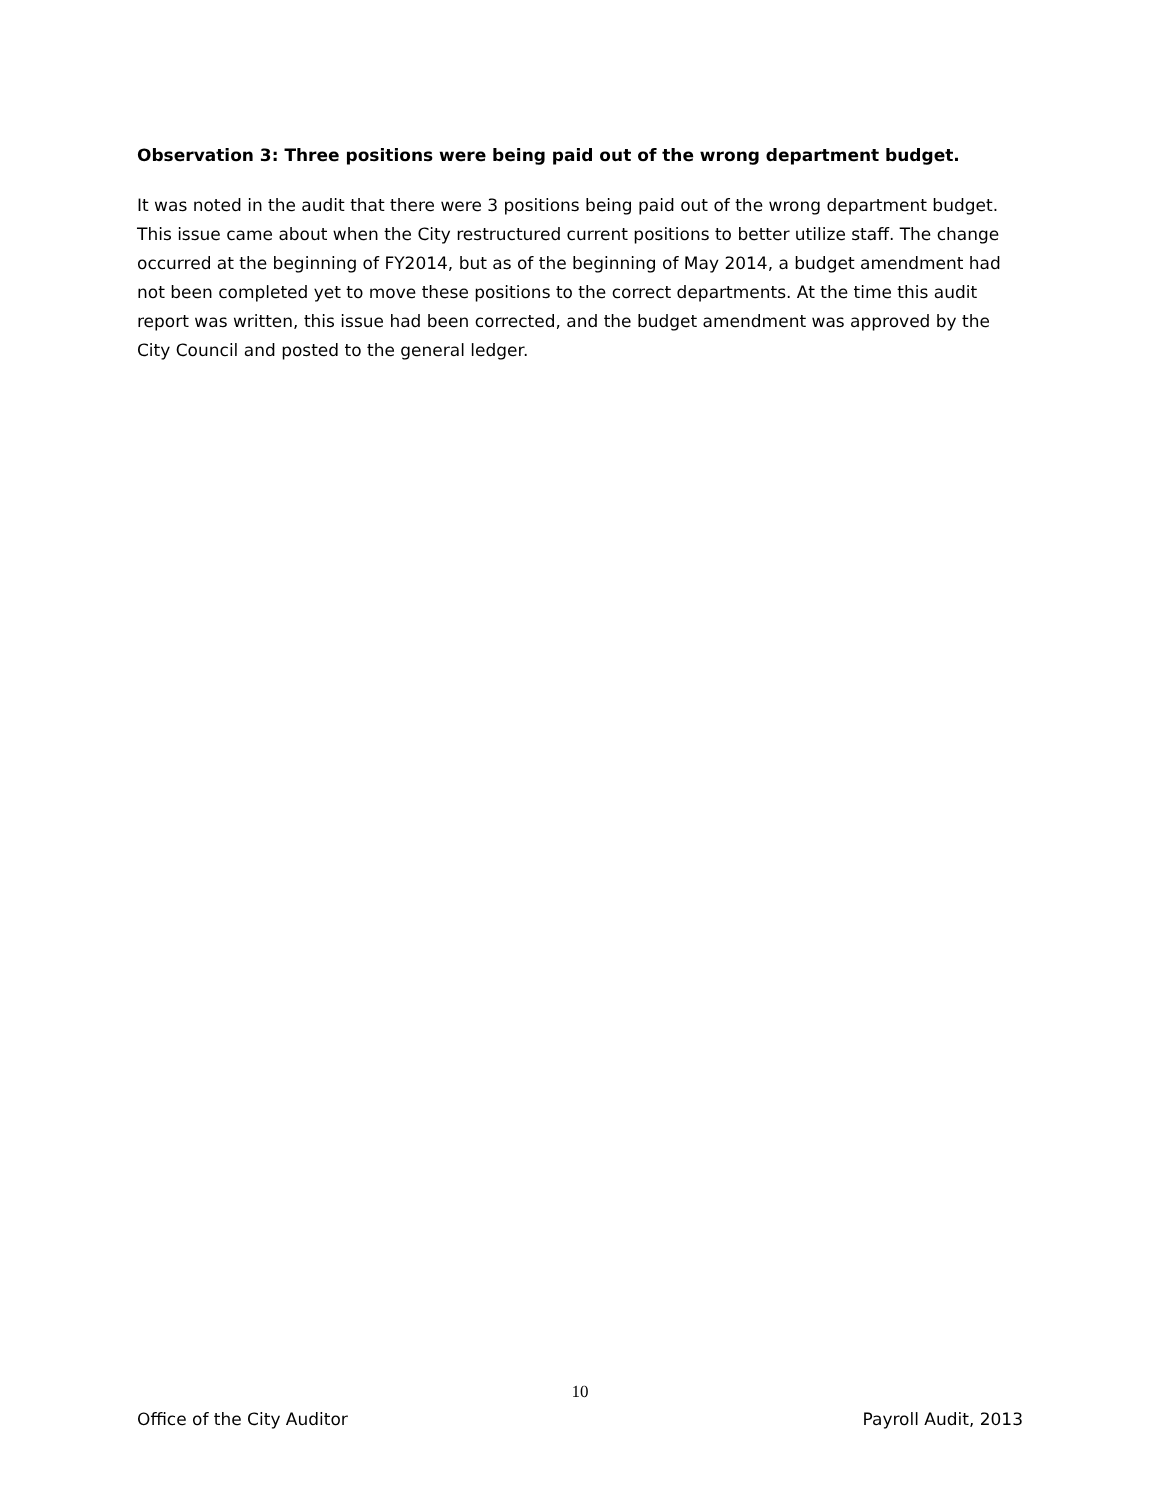Observation 3: Three positions were being paid out of the wrong department budget.
It was noted in the audit that there were 3 positions being paid out of the wrong department budget. This issue came about when the City restructured current positions to better utilize staff. The change occurred at the beginning of FY2014, but as of the beginning of May 2014, a budget amendment had not been completed yet to move these positions to the correct departments. At the time this audit report was written, this issue had been corrected, and the budget amendment was approved by the City Council and posted to the general ledger.
10
Office of the City Auditor Payroll Audit, 2013